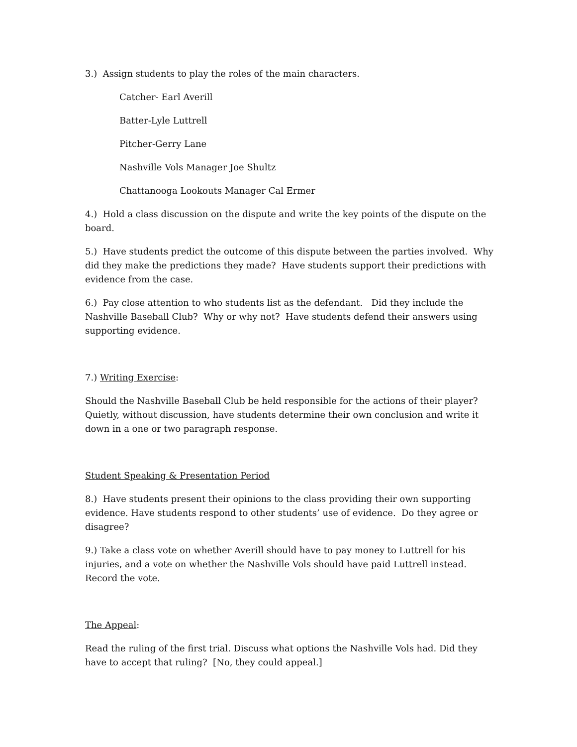3.) Assign students to play the roles of the main characters.
Catcher- Earl Averill
Batter-Lyle Luttrell
Pitcher-Gerry Lane
Nashville Vols Manager Joe Shultz
Chattanooga Lookouts Manager Cal Ermer
4.) Hold a class discussion on the dispute and write the key points of the dispute on the board.
5.) Have students predict the outcome of this dispute between the parties involved. Why did they make the predictions they made? Have students support their predictions with evidence from the case.
6.) Pay close attention to who students list as the defendant. Did they include the Nashville Baseball Club? Why or why not? Have students defend their answers using supporting evidence.
7.) Writing Exercise:
Should the Nashville Baseball Club be held responsible for the actions of their player? Quietly, without discussion, have students determine their own conclusion and write it down in a one or two paragraph response.
Student Speaking & Presentation Period
8.) Have students present their opinions to the class providing their own supporting evidence. Have students respond to other students’ use of evidence. Do they agree or disagree?
9.) Take a class vote on whether Averill should have to pay money to Luttrell for his injuries, and a vote on whether the Nashville Vols should have paid Luttrell instead. Record the vote.
The Appeal:
Read the ruling of the first trial. Discuss what options the Nashville Vols had. Did they have to accept that ruling? [No, they could appeal.]